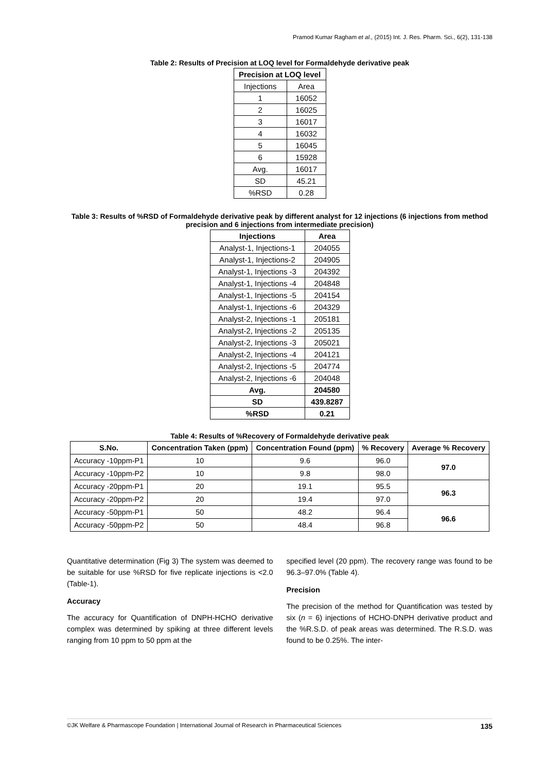Pramod Kumar Ragham et al., (2015) Int. J. Res. Pharm. Sci., 6(2), 131-138
Table 2: Results of Precision at LOQ level for Formaldehyde derivative peak
| Precision at LOQ level | |
| --- | --- |
| Injections | Area |
| 1 | 16052 |
| 2 | 16025 |
| 3 | 16017 |
| 4 | 16032 |
| 5 | 16045 |
| 6 | 15928 |
| Avg. | 16017 |
| SD | 45.21 |
| %RSD | 0.28 |
Table 3: Results of %RSD of Formaldehyde derivative peak by different analyst for 12 injections (6 injections from method precision and 6 injections from intermediate precision)
| Injections | Area |
| --- | --- |
| Analyst-1, Injections-1 | 204055 |
| Analyst-1, Injections-2 | 204905 |
| Analyst-1, Injections -3 | 204392 |
| Analyst-1, Injections -4 | 204848 |
| Analyst-1, Injections -5 | 204154 |
| Analyst-1, Injections -6 | 204329 |
| Analyst-2, Injections -1 | 205181 |
| Analyst-2, Injections -2 | 205135 |
| Analyst-2, Injections -3 | 205021 |
| Analyst-2, Injections -4 | 204121 |
| Analyst-2, Injections -5 | 204774 |
| Analyst-2, Injections -6 | 204048 |
| Avg. | 204580 |
| SD | 439.8287 |
| %RSD | 0.21 |
Table 4: Results of %Recovery of Formaldehyde derivative peak
| S.No. | Concentration Taken (ppm) | Concentration Found (ppm) | % Recovery | Average % Recovery |
| --- | --- | --- | --- | --- |
| Accuracy -10ppm-P1 | 10 | 9.6 | 96.0 | 97.0 |
| Accuracy -10ppm-P2 | 10 | 9.8 | 98.0 | |
| Accuracy -20ppm-P1 | 20 | 19.1 | 95.5 | 96.3 |
| Accuracy -20ppm-P2 | 20 | 19.4 | 97.0 | |
| Accuracy -50ppm-P1 | 50 | 48.2 | 96.4 | 96.6 |
| Accuracy -50ppm-P2 | 50 | 48.4 | 96.8 | |
Quantitative determination (Fig 3) The system was deemed to be suitable for use %RSD for five replicate injections is <2.0 (Table-1).
Accuracy
The accuracy for Quantification of DNPH-HCHO derivative complex was determined by spiking at three different levels ranging from 10 ppm to 50 ppm at the
specified level (20 ppm). The recovery range was found to be 96.3–97.0% (Table 4).
Precision
The precision of the method for Quantification was tested by six (n = 6) injections of HCHO-DNPH derivative product and the %R.S.D. of peak areas was determined. The R.S.D. was found to be 0.25%. The inter-
©JK Welfare & Pharmascope Foundation | International Journal of Research in Pharmaceutical Sciences 135